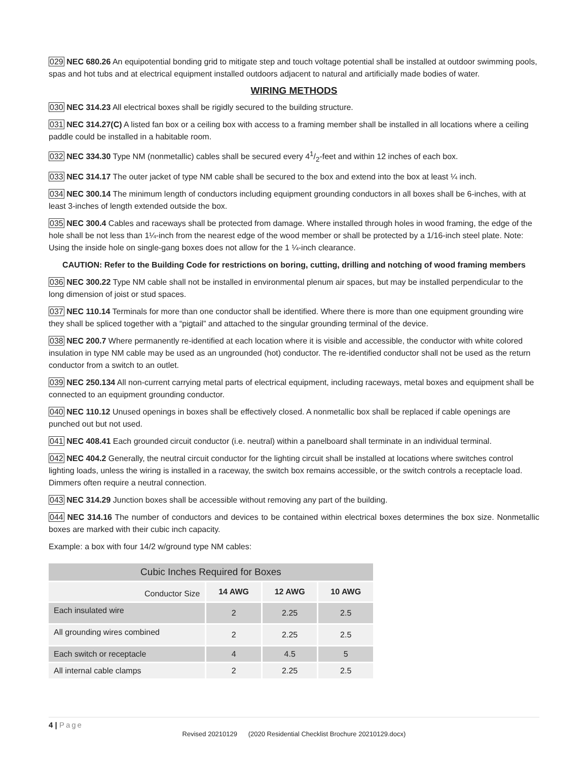029 NEC 680.26 An equipotential bonding grid to mitigate step and touch voltage potential shall be installed at outdoor swimming pools, spas and hot tubs and at electrical equipment installed outdoors adjacent to natural and artificially made bodies of water.
WIRING METHODS
030 NEC 314.23 All electrical boxes shall be rigidly secured to the building structure.
031 NEC 314.27(C) A listed fan box or a ceiling box with access to a framing member shall be installed in all locations where a ceiling paddle could be installed in a habitable room.
032 NEC 334.30 Type NM (nonmetallic) cables shall be secured every 41/2-feet and within 12 inches of each box.
033 NEC 314.17 The outer jacket of type NM cable shall be secured to the box and extend into the box at least ¼ inch.
034 NEC 300.14 The minimum length of conductors including equipment grounding conductors in all boxes shall be 6-inches, with at least 3-inches of length extended outside the box.
035 NEC 300.4 Cables and raceways shall be protected from damage. Where installed through holes in wood framing, the edge of the hole shall be not less than 1¼-inch from the nearest edge of the wood member or shall be protected by a 1/16-inch steel plate. Note: Using the inside hole on single-gang boxes does not allow for the 1 ¼-inch clearance.
CAUTION: Refer to the Building Code for restrictions on boring, cutting, drilling and notching of wood framing members
036 NEC 300.22 Type NM cable shall not be installed in environmental plenum air spaces, but may be installed perpendicular to the long dimension of joist or stud spaces.
037 NEC 110.14 Terminals for more than one conductor shall be identified. Where there is more than one equipment grounding wire they shall be spliced together with a “pigtail” and attached to the singular grounding terminal of the device.
038 NEC 200.7 Where permanently re-identified at each location where it is visible and accessible, the conductor with white colored insulation in type NM cable may be used as an ungrounded (hot) conductor. The re-identified conductor shall not be used as the return conductor from a switch to an outlet.
039 NEC 250.134 All non-current carrying metal parts of electrical equipment, including raceways, metal boxes and equipment shall be connected to an equipment grounding conductor.
040 NEC 110.12 Unused openings in boxes shall be effectively closed. A nonmetallic box shall be replaced if cable openings are punched out but not used.
041 NEC 408.41 Each grounded circuit conductor (i.e. neutral) within a panelboard shall terminate in an individual terminal.
042 NEC 404.2 Generally, the neutral circuit conductor for the lighting circuit shall be installed at locations where switches control lighting loads, unless the wiring is installed in a raceway, the switch box remains accessible, or the switch controls a receptacle load. Dimmers often require a neutral connection.
043 NEC 314.29 Junction boxes shall be accessible without removing any part of the building.
044 NEC 314.16 The number of conductors and devices to be contained within electrical boxes determines the box size. Nonmetallic boxes are marked with their cubic inch capacity.
Example: a box with four 14/2 w/ground type NM cables:
| Cubic Inches Required for Boxes | | | |
| --- | --- | --- | --- |
| Conductor Size | 14 AWG | 12 AWG | 10 AWG |
| Each insulated wire | 2 | 2.25 | 2.5 |
| All grounding wires combined | 2 | 2.25 | 2.5 |
| Each switch or receptacle | 4 | 4.5 | 5 |
| All internal cable clamps | 2 | 2.25 | 2.5 |
4 | Page
Revised 20210129 (2020 Residential Checklist Brochure 20210129.docx)